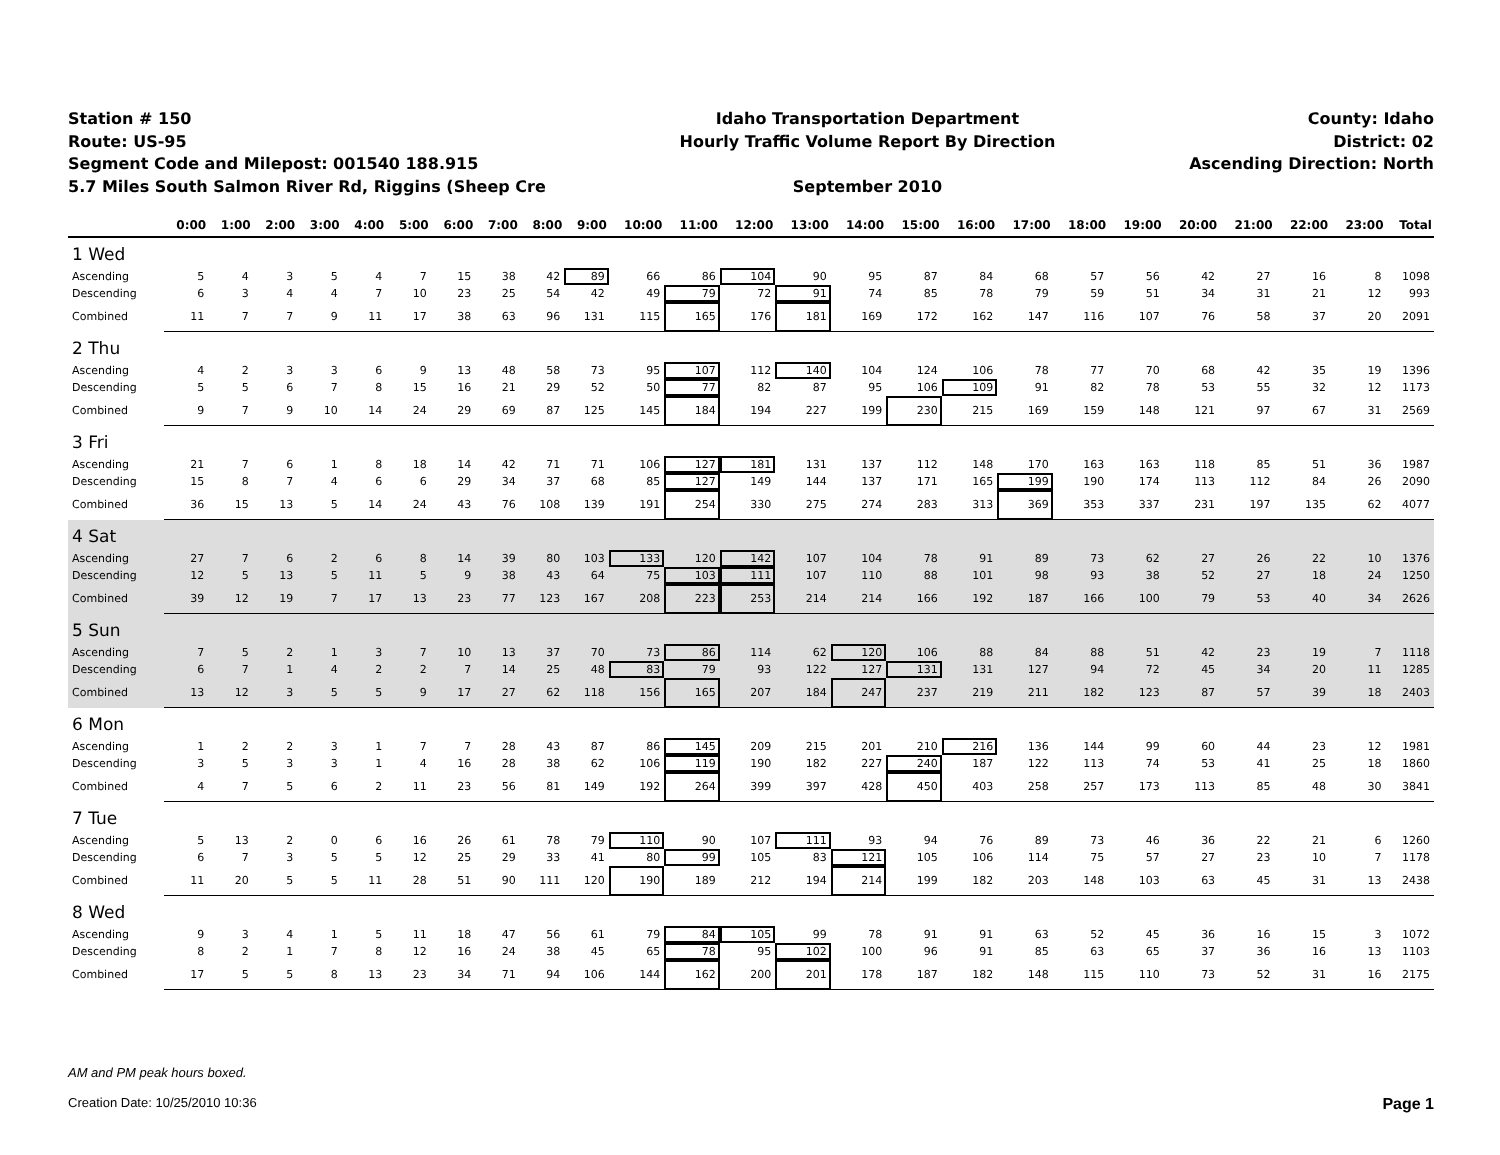Station # 150
Route: US-95
Segment Code and Milepost: 001540 188.915
5.7 Miles South Salmon River Rd, Riggins (Sheep Cre
Idaho Transportation Department
Hourly Traffic Volume Report By Direction
September 2010
County: Idaho
District: 02
Ascending Direction: North
| | 0:00 | 1:00 | 2:00 | 3:00 | 4:00 | 5:00 | 6:00 | 7:00 | 8:00 | 9:00 | 10:00 | 11:00 | 12:00 | 13:00 | 14:00 | 15:00 | 16:00 | 17:00 | 18:00 | 19:00 | 20:00 | 21:00 | 22:00 | 23:00 | Total |
| --- | --- | --- | --- | --- | --- | --- | --- | --- | --- | --- | --- | --- | --- | --- | --- | --- | --- | --- | --- | --- | --- | --- | --- | --- | --- |
| 1 Wed | | | | | | | | | | | | | | | | | | | | | | | | | |
| Ascending | 5 | 4 | 3 | 5 | 4 | 7 | 15 | 38 | 42 | 89 | 66 | 86 | 104 | 90 | 95 | 87 | 84 | 68 | 57 | 56 | 42 | 27 | 16 | 8 | 1098 |
| Descending | 6 | 3 | 4 | 4 | 7 | 10 | 23 | 25 | 54 | 42 | 49 | 79 | 72 | 91 | 74 | 85 | 78 | 79 | 59 | 51 | 34 | 31 | 21 | 12 | 993 |
| Combined | 11 | 7 | 7 | 9 | 11 | 17 | 38 | 63 | 96 | 131 | 115 | 165 | 176 | 181 | 169 | 172 | 162 | 147 | 116 | 107 | 76 | 58 | 37 | 20 | 2091 |
| 2 Thu | | | | | | | | | | | | | | | | | | | | | | | | | |
| Ascending | 4 | 2 | 3 | 3 | 6 | 9 | 13 | 48 | 58 | 73 | 95 | 107 | 112 | 140 | 104 | 124 | 106 | 78 | 77 | 70 | 68 | 42 | 35 | 19 | 1396 |
| Descending | 5 | 5 | 6 | 7 | 8 | 15 | 16 | 21 | 29 | 52 | 50 | 77 | 82 | 87 | 95 | 106 | 109 | 91 | 82 | 78 | 53 | 55 | 32 | 12 | 1173 |
| Combined | 9 | 7 | 9 | 10 | 14 | 24 | 29 | 69 | 87 | 125 | 145 | 184 | 194 | 227 | 199 | 230 | 215 | 169 | 159 | 148 | 121 | 97 | 67 | 31 | 2569 |
| 3 Fri | | | | | | | | | | | | | | | | | | | | | | | | | |
| Ascending | 21 | 7 | 6 | 1 | 8 | 18 | 14 | 42 | 71 | 71 | 106 | 127 | 181 | 131 | 137 | 112 | 148 | 170 | 163 | 163 | 118 | 85 | 51 | 36 | 1987 |
| Descending | 15 | 8 | 7 | 4 | 6 | 6 | 29 | 34 | 37 | 68 | 85 | 127 | 149 | 144 | 137 | 171 | 165 | 199 | 190 | 174 | 113 | 112 | 84 | 26 | 2090 |
| Combined | 36 | 15 | 13 | 5 | 14 | 24 | 43 | 76 | 108 | 139 | 191 | 254 | 330 | 275 | 274 | 283 | 313 | 369 | 353 | 337 | 231 | 197 | 135 | 62 | 4077 |
| 4 Sat | | | | | | | | | | | | | | | | | | | | | | | | | |
| Ascending | 27 | 7 | 6 | 2 | 6 | 8 | 14 | 39 | 80 | 103 | 133 | 120 | 142 | 107 | 104 | 78 | 91 | 89 | 73 | 62 | 27 | 26 | 22 | 10 | 1376 |
| Descending | 12 | 5 | 13 | 5 | 11 | 5 | 9 | 38 | 43 | 64 | 75 | 103 | 111 | 107 | 110 | 88 | 101 | 98 | 93 | 38 | 52 | 27 | 18 | 24 | 1250 |
| Combined | 39 | 12 | 19 | 7 | 17 | 13 | 23 | 77 | 123 | 167 | 208 | 223 | 253 | 214 | 214 | 166 | 192 | 187 | 166 | 100 | 79 | 53 | 40 | 34 | 2626 |
| 5 Sun | | | | | | | | | | | | | | | | | | | | | | | | | |
| Ascending | 7 | 5 | 2 | 1 | 3 | 7 | 10 | 13 | 37 | 70 | 73 | 86 | 114 | 62 | 120 | 106 | 88 | 84 | 88 | 51 | 42 | 23 | 19 | 7 | 1118 |
| Descending | 6 | 7 | 1 | 4 | 2 | 2 | 7 | 14 | 25 | 48 | 83 | 79 | 93 | 122 | 127 | 131 | 131 | 127 | 94 | 72 | 45 | 34 | 20 | 11 | 1285 |
| Combined | 13 | 12 | 3 | 5 | 5 | 9 | 17 | 27 | 62 | 118 | 156 | 165 | 207 | 184 | 247 | 237 | 219 | 211 | 182 | 123 | 87 | 57 | 39 | 18 | 2403 |
| 6 Mon | | | | | | | | | | | | | | | | | | | | | | | | | |
| Ascending | 1 | 2 | 2 | 3 | 1 | 7 | 7 | 28 | 43 | 87 | 86 | 145 | 209 | 215 | 201 | 210 | 216 | 136 | 144 | 99 | 60 | 44 | 23 | 12 | 1981 |
| Descending | 3 | 5 | 3 | 3 | 1 | 4 | 16 | 28 | 38 | 62 | 106 | 119 | 190 | 182 | 227 | 240 | 187 | 122 | 113 | 74 | 53 | 41 | 25 | 18 | 1860 |
| Combined | 4 | 7 | 5 | 6 | 2 | 11 | 23 | 56 | 81 | 149 | 192 | 264 | 399 | 397 | 428 | 450 | 403 | 258 | 257 | 173 | 113 | 85 | 48 | 30 | 3841 |
| 7 Tue | | | | | | | | | | | | | | | | | | | | | | | | | |
| Ascending | 5 | 13 | 2 | 0 | 6 | 16 | 26 | 61 | 78 | 79 | 110 | 90 | 107 | 111 | 93 | 94 | 76 | 89 | 73 | 46 | 36 | 22 | 21 | 6 | 1260 |
| Descending | 6 | 7 | 3 | 5 | 5 | 12 | 25 | 29 | 33 | 41 | 80 | 99 | 105 | 83 | 121 | 105 | 106 | 114 | 75 | 57 | 27 | 23 | 10 | 7 | 1178 |
| Combined | 11 | 20 | 5 | 5 | 11 | 28 | 51 | 90 | 111 | 120 | 190 | 189 | 212 | 194 | 214 | 199 | 182 | 203 | 148 | 103 | 63 | 45 | 31 | 13 | 2438 |
| 8 Wed | | | | | | | | | | | | | | | | | | | | | | | | | |
| Ascending | 9 | 3 | 4 | 1 | 5 | 11 | 18 | 47 | 56 | 61 | 79 | 84 | 105 | 99 | 78 | 91 | 91 | 63 | 52 | 45 | 36 | 16 | 15 | 3 | 1072 |
| Descending | 8 | 2 | 1 | 7 | 8 | 12 | 16 | 24 | 38 | 45 | 65 | 78 | 95 | 102 | 100 | 96 | 91 | 85 | 63 | 65 | 37 | 36 | 16 | 13 | 1103 |
| Combined | 17 | 5 | 5 | 8 | 13 | 23 | 34 | 71 | 94 | 106 | 144 | 162 | 200 | 201 | 178 | 187 | 182 | 148 | 115 | 110 | 73 | 52 | 31 | 16 | 2175 |
AM and PM peak hours boxed.
Creation Date: 10/25/2010 10:36 Page 1